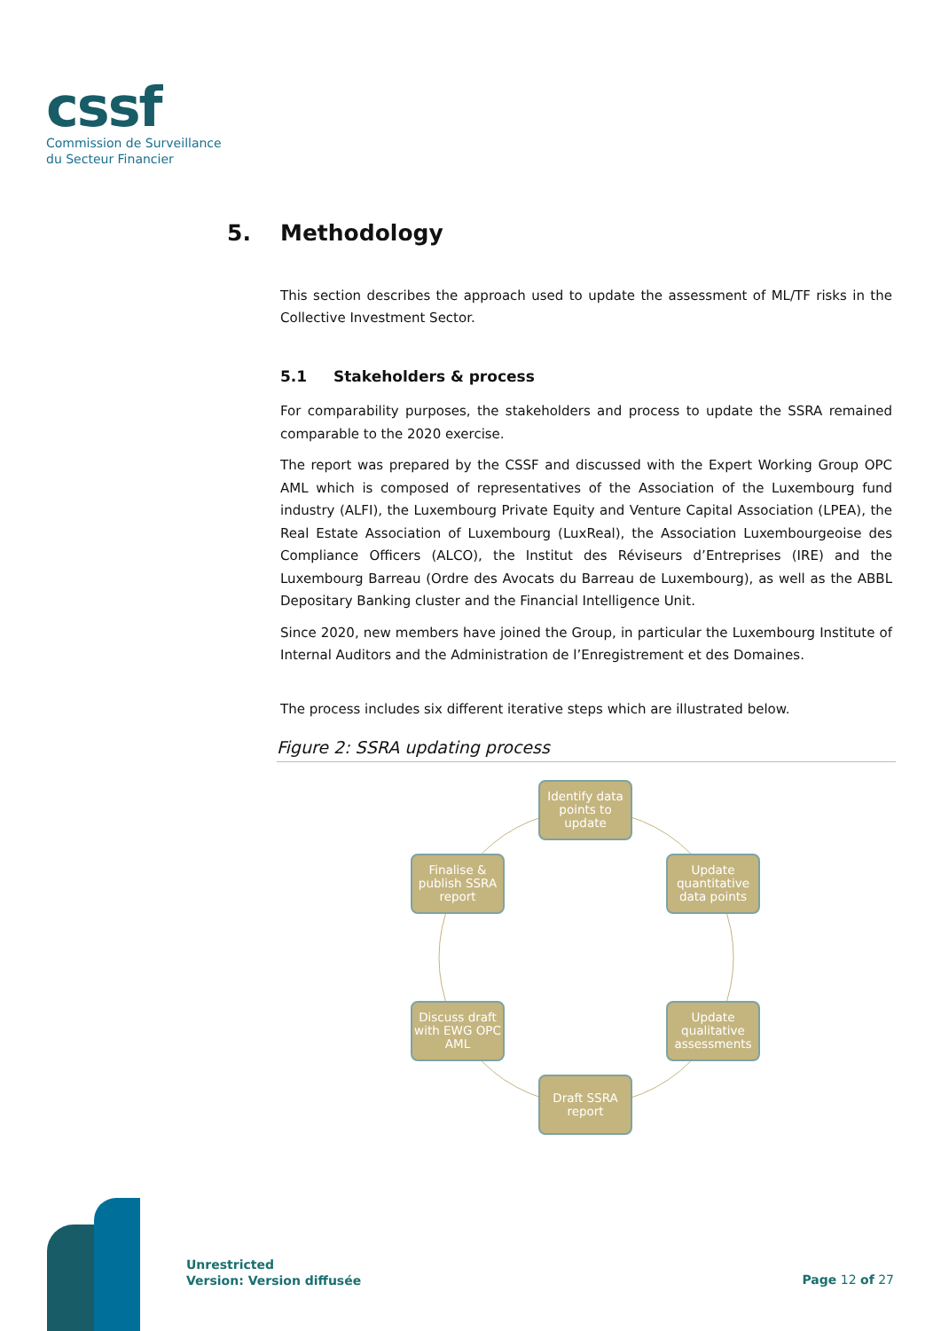cssf
Commission de Surveillance
du Secteur Financier
5. Methodology
This section describes the approach used to update the assessment of ML/TF risks in the Collective Investment Sector.
5.1 Stakeholders & process
For comparability purposes, the stakeholders and process to update the SSRA remained comparable to the 2020 exercise.
The report was prepared by the CSSF and discussed with the Expert Working Group OPC AML which is composed of representatives of the Association of the Luxembourg fund industry (ALFI), the Luxembourg Private Equity and Venture Capital Association (LPEA), the Real Estate Association of Luxembourg (LuxReal), the Association Luxembourgeoise des Compliance Officers (ALCO), the Institut des Réviseurs d’Entreprises (IRE) and the Luxembourg Barreau (Ordre des Avocats du Barreau de Luxembourg), as well as the ABBL Depositary Banking cluster and the Financial Intelligence Unit.
Since 2020, new members have joined the Group, in particular the Luxembourg Institute of Internal Auditors and the Administration de l’Enregistrement et des Domaines.
The process includes six different iterative steps which are illustrated below.
Figure 2: SSRA updating process
Identify data points to update
Update quantitative data points
Update qualitative assessments
Draft SSRA report
Discuss draft with EWG OPC AML
Finalise & publish SSRA report
Unrestricted
Version: Version diffusée
Page 12 of 27